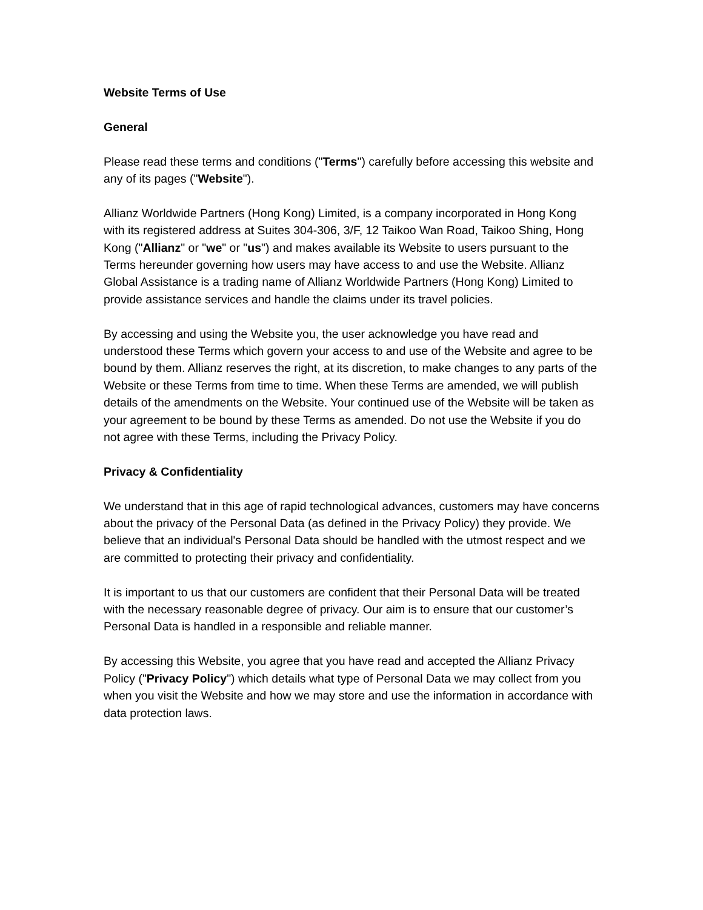Website Terms of Use
General
Please read these terms and conditions ("Terms") carefully before accessing this website and any of its pages ("Website").
Allianz Worldwide Partners (Hong Kong) Limited, is a company incorporated in Hong Kong with its registered address at Suites 304-306, 3/F, 12 Taikoo Wan Road, Taikoo Shing, Hong Kong ("Allianz" or "we" or "us") and makes available its Website to users pursuant to the Terms hereunder governing how users may have access to and use the Website. Allianz Global Assistance is a trading name of Allianz Worldwide Partners (Hong Kong) Limited to provide assistance services and handle the claims under its travel policies.
By accessing and using the Website you, the user acknowledge you have read and understood these Terms which govern your access to and use of the Website and agree to be bound by them. Allianz reserves the right, at its discretion, to make changes to any parts of the Website or these Terms from time to time. When these Terms are amended, we will publish details of the amendments on the Website. Your continued use of the Website will be taken as your agreement to be bound by these Terms as amended. Do not use the Website if you do not agree with these Terms, including the Privacy Policy.
Privacy & Confidentiality
We understand that in this age of rapid technological advances, customers may have concerns about the privacy of the Personal Data (as defined in the Privacy Policy) they provide. We believe that an individual's Personal Data should be handled with the utmost respect and we are committed to protecting their privacy and confidentiality.
It is important to us that our customers are confident that their Personal Data will be treated with the necessary reasonable degree of privacy. Our aim is to ensure that our customer’s Personal Data is handled in a responsible and reliable manner.
By accessing this Website, you agree that you have read and accepted the Allianz Privacy Policy ("Privacy Policy") which details what type of Personal Data we may collect from you when you visit the Website and how we may store and use the information in accordance with data protection laws.